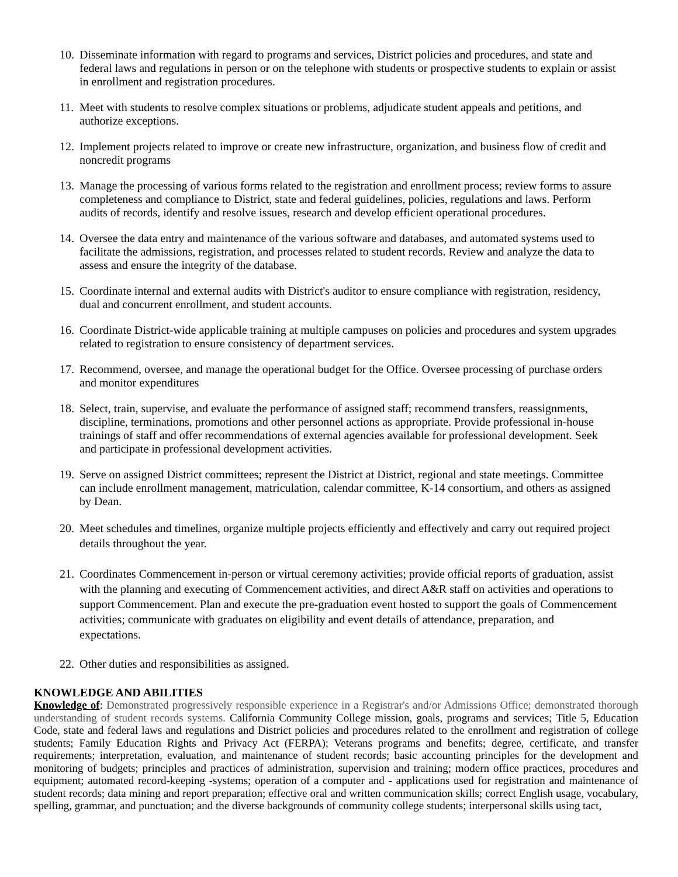10. Disseminate information with regard to programs and services, District policies and procedures, and state and federal laws and regulations in person or on the telephone with students or prospective students to explain or assist in enrollment and registration procedures.
11. Meet with students to resolve complex situations or problems, adjudicate student appeals and petitions, and authorize exceptions.
12. Implement projects related to improve or create new infrastructure, organization, and business flow of credit and noncredit programs
13. Manage the processing of various forms related to the registration and enrollment process; review forms to assure completeness and compliance to District, state and federal guidelines, policies, regulations and laws. Perform audits of records, identify and resolve issues, research and develop efficient operational procedures.
14. Oversee the data entry and maintenance of the various software and databases, and automated systems used to facilitate the admissions, registration, and processes related to student records. Review and analyze the data to assess and ensure the integrity of the database.
15. Coordinate internal and external audits with District's auditor to ensure compliance with registration, residency, dual and concurrent enrollment, and student accounts.
16. Coordinate District-wide applicable training at multiple campuses on policies and procedures and system upgrades related to registration to ensure consistency of department services.
17. Recommend, oversee, and manage the operational budget for the Office. Oversee processing of purchase orders and monitor expenditures
18. Select, train, supervise, and evaluate the performance of assigned staff; recommend transfers, reassignments, discipline, terminations, promotions and other personnel actions as appropriate. Provide professional in-house trainings of staff and offer recommendations of external agencies available for professional development. Seek and participate in professional development activities.
19. Serve on assigned District committees; represent the District at District, regional and state meetings. Committee can include enrollment management, matriculation, calendar committee, K-14 consortium, and others as assigned by Dean.
20. Meet schedules and timelines, organize multiple projects efficiently and effectively and carry out required project details throughout the year.
21. Coordinates Commencement in-person or virtual ceremony activities; provide official reports of graduation, assist with the planning and executing of Commencement activities, and direct A&R staff on activities and operations to support Commencement. Plan and execute the pre-graduation event hosted to support the goals of Commencement activities; communicate with graduates on eligibility and event details of attendance, preparation, and expectations.
22. Other duties and responsibilities as assigned.
KNOWLEDGE AND ABILITIES
Knowledge of: Demonstrated progressively responsible experience in a Registrar's and/or Admissions Office; demonstrated thorough understanding of student records systems. California Community College mission, goals, programs and services; Title 5, Education Code, state and federal laws and regulations and District policies and procedures related to the enrollment and registration of college students; Family Education Rights and Privacy Act (FERPA); Veterans programs and benefits; degree, certificate, and transfer requirements; interpretation, evaluation, and maintenance of student records; basic accounting principles for the development and monitoring of budgets; principles and practices of administration, supervision and training; modern office practices, procedures and equipment; automated record-keeping -systems; operation of a computer and - applications used for registration and maintenance of student records; data mining and report preparation; effective oral and written communication skills; correct English usage, vocabulary, spelling, grammar, and punctuation; and the diverse backgrounds of community college students; interpersonal skills using tact,